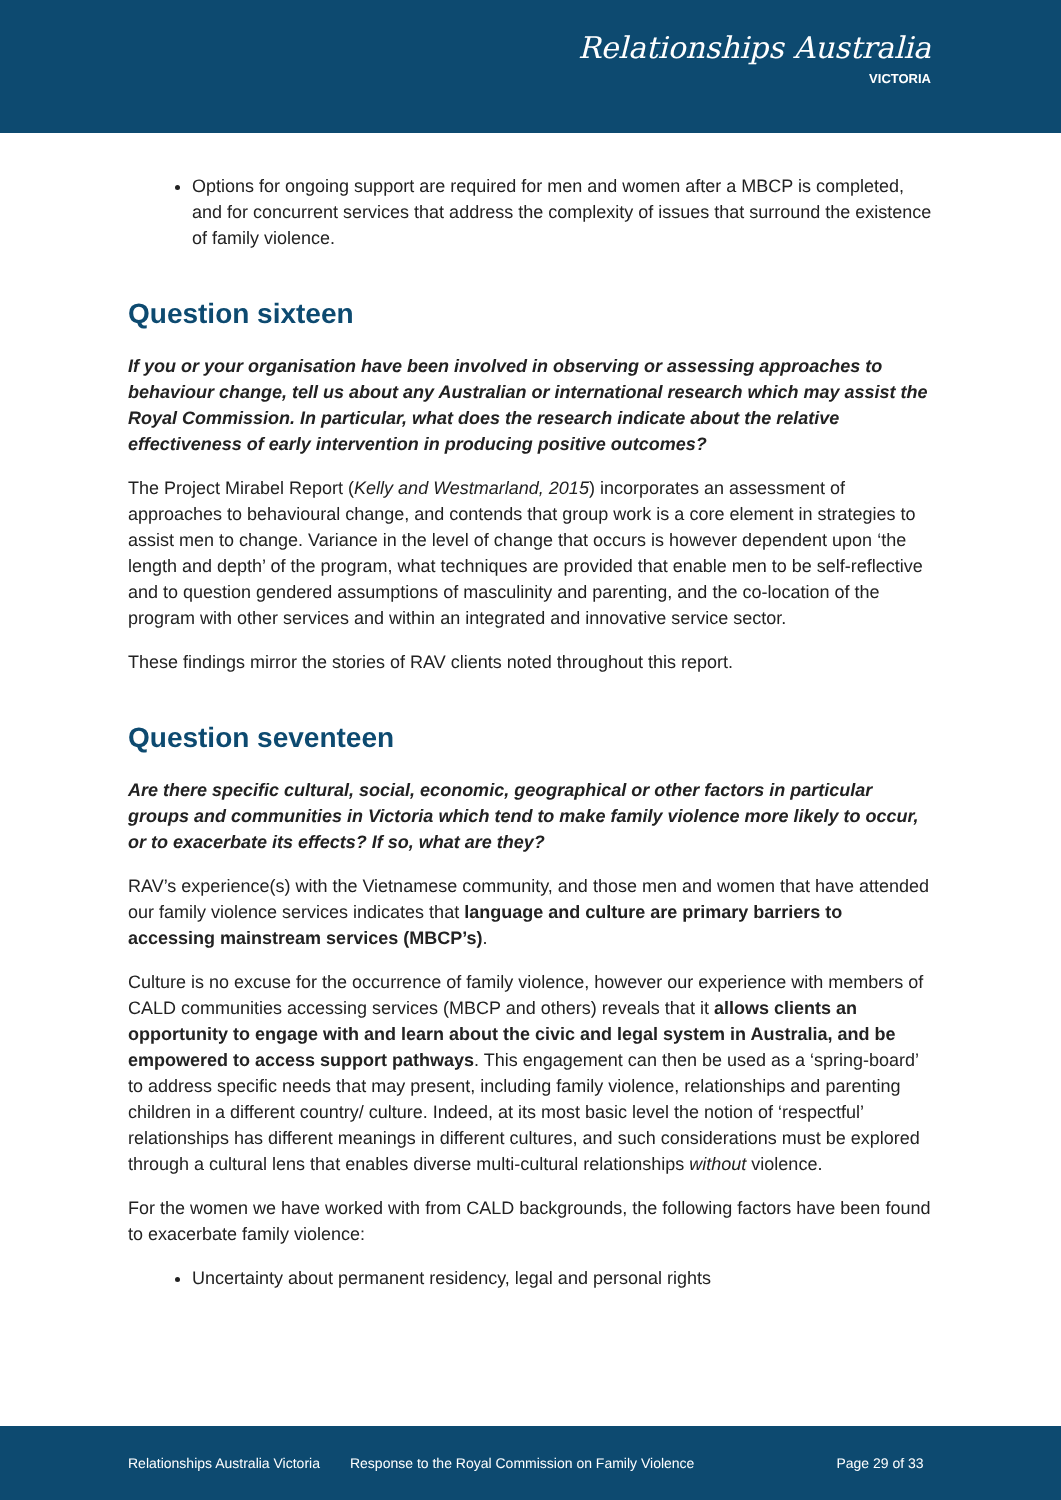Relationships Australia
VICTORIA
Options for ongoing support are required for men and women after a MBCP is completed, and for concurrent services that address the complexity of issues that surround the existence of family violence.
Question sixteen
If you or your organisation have been involved in observing or assessing approaches to behaviour change, tell us about any Australian or international research which may assist the Royal Commission. In particular, what does the research indicate about the relative effectiveness of early intervention in producing positive outcomes?
The Project Mirabel Report (Kelly and Westmarland, 2015) incorporates an assessment of approaches to behavioural change, and contends that group work is a core element in strategies to assist men to change. Variance in the level of change that occurs is however dependent upon ‘the length and depth’ of the program, what techniques are provided that enable men to be self-reflective and to question gendered assumptions of masculinity and parenting, and the co-location of the program with other services and within an integrated and innovative service sector.
These findings mirror the stories of RAV clients noted throughout this report.
Question seventeen
Are there specific cultural, social, economic, geographical or other factors in particular groups and communities in Victoria which tend to make family violence more likely to occur, or to exacerbate its effects? If so, what are they?
RAV’s experience(s) with the Vietnamese community, and those men and women that have attended our family violence services indicates that language and culture are primary barriers to accessing mainstream services (MBCP’s).
Culture is no excuse for the occurrence of family violence, however our experience with members of CALD communities accessing services (MBCP and others) reveals that it allows clients an opportunity to engage with and learn about the civic and legal system in Australia, and be empowered to access support pathways. This engagement can then be used as a ‘spring-board’ to address specific needs that may present, including family violence, relationships and parenting children in a different country/ culture. Indeed, at its most basic level the notion of ‘respectful’ relationships has different meanings in different cultures, and such considerations must be explored through a cultural lens that enables diverse multi-cultural relationships without violence.
For the women we have worked with from CALD backgrounds, the following factors have been found to exacerbate family violence:
Uncertainty about permanent residency, legal and personal rights
Relationships Australia Victoria Response to the Royal Commission on Family Violence Page 29 of 33